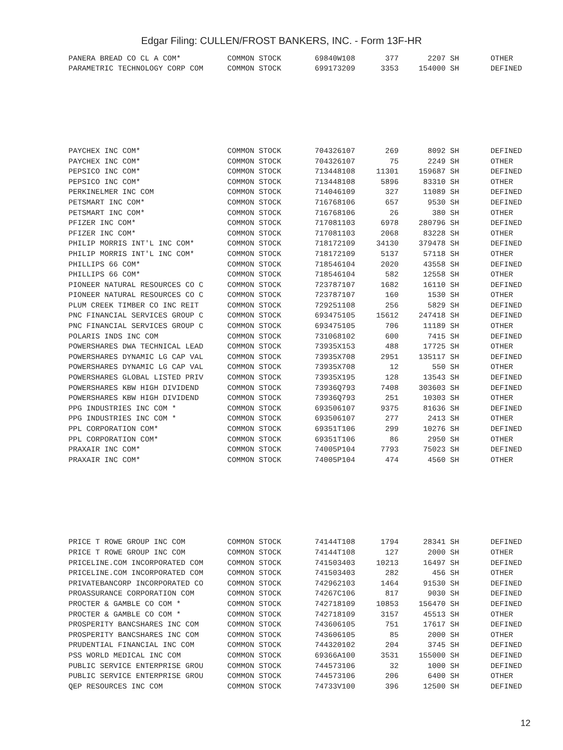Edgar Filing: CULLEN/FROST BANKERS, INC. - Form 13F-HR
| PANERA BREAD CO CL A COM* | COMMON STOCK | 69840W108 | 377 | 2207 | SH | OTHER |
| PARAMETRIC TECHNOLOGY CORP COM | COMMON STOCK | 699173209 | 3353 | 154000 | SH | DEFINED |
| PAYCHEX INC COM* | COMMON STOCK | 704326107 | 269 | 8092 | SH | DEFINED |
| PAYCHEX INC COM* | COMMON STOCK | 704326107 | 75 | 2249 | SH | OTHER |
| PEPSICO INC COM* | COMMON STOCK | 713448108 | 11301 | 159687 | SH | DEFINED |
| PEPSICO INC COM* | COMMON STOCK | 713448108 | 5896 | 83310 | SH | OTHER |
| PERKINELMER INC COM | COMMON STOCK | 714046109 | 327 | 11089 | SH | DEFINED |
| PETSMART INC COM* | COMMON STOCK | 716768106 | 657 | 9530 | SH | DEFINED |
| PETSMART INC COM* | COMMON STOCK | 716768106 | 26 | 380 | SH | OTHER |
| PFIZER INC COM* | COMMON STOCK | 717081103 | 6978 | 280796 | SH | DEFINED |
| PFIZER INC COM* | COMMON STOCK | 717081103 | 2068 | 83228 | SH | OTHER |
| PHILIP MORRIS INT'L INC COM* | COMMON STOCK | 718172109 | 34130 | 379478 | SH | DEFINED |
| PHILIP MORRIS INT'L INC COM* | COMMON STOCK | 718172109 | 5137 | 57118 | SH | OTHER |
| PHILLIPS 66 COM* | COMMON STOCK | 718546104 | 2020 | 43558 | SH | DEFINED |
| PHILLIPS 66 COM* | COMMON STOCK | 718546104 | 582 | 12558 | SH | OTHER |
| PIONEER NATURAL RESOURCES CO C | COMMON STOCK | 723787107 | 1682 | 16110 | SH | DEFINED |
| PIONEER NATURAL RESOURCES CO C | COMMON STOCK | 723787107 | 160 | 1530 | SH | OTHER |
| PLUM CREEK TIMBER CO INC REIT | COMMON STOCK | 729251108 | 256 | 5829 | SH | DEFINED |
| PNC FINANCIAL SERVICES GROUP C | COMMON STOCK | 693475105 | 15612 | 247418 | SH | DEFINED |
| PNC FINANCIAL SERVICES GROUP C | COMMON STOCK | 693475105 | 706 | 11189 | SH | OTHER |
| POLARIS INDS INC COM | COMMON STOCK | 731068102 | 600 | 7415 | SH | DEFINED |
| POWERSHARES DWA TECHNICAL LEAD | COMMON STOCK | 73935X153 | 488 | 17725 | SH | OTHER |
| POWERSHARES DYNAMIC LG CAP VAL | COMMON STOCK | 73935X708 | 2951 | 135117 | SH | DEFINED |
| POWERSHARES DYNAMIC LG CAP VAL | COMMON STOCK | 73935X708 | 12 | 550 | SH | OTHER |
| POWERSHARES GLOBAL LISTED PRIV | COMMON STOCK | 73935X195 | 128 | 13543 | SH | DEFINED |
| POWERSHARES KBW HIGH DIVIDEND | COMMON STOCK | 73936Q793 | 7408 | 303603 | SH | DEFINED |
| POWERSHARES KBW HIGH DIVIDEND | COMMON STOCK | 73936Q793 | 251 | 10303 | SH | OTHER |
| PPG INDUSTRIES INC COM * | COMMON STOCK | 693506107 | 9375 | 81636 | SH | DEFINED |
| PPG INDUSTRIES INC COM * | COMMON STOCK | 693506107 | 277 | 2413 | SH | OTHER |
| PPL CORPORATION COM* | COMMON STOCK | 69351T106 | 299 | 10276 | SH | DEFINED |
| PPL CORPORATION COM* | COMMON STOCK | 69351T106 | 86 | 2950 | SH | OTHER |
| PRAXAIR INC COM* | COMMON STOCK | 74005P104 | 7793 | 75023 | SH | DEFINED |
| PRAXAIR INC COM* | COMMON STOCK | 74005P104 | 474 | 4560 | SH | OTHER |
| PRICE T ROWE GROUP INC COM | COMMON STOCK | 74144T108 | 1794 | 28341 | SH | DEFINED |
| PRICE T ROWE GROUP INC COM | COMMON STOCK | 74144T108 | 127 | 2000 | SH | OTHER |
| PRICELINE.COM INCORPORATED COM | COMMON STOCK | 741503403 | 10213 | 16497 | SH | DEFINED |
| PRICELINE.COM INCORPORATED COM | COMMON STOCK | 741503403 | 282 | 456 | SH | OTHER |
| PRIVATEBANCORP INCORPORATED CO | COMMON STOCK | 742962103 | 1464 | 91530 | SH | DEFINED |
| PROASSURANCE CORPORATION COM | COMMON STOCK | 74267C106 | 817 | 9030 | SH | DEFINED |
| PROCTER & GAMBLE CO COM * | COMMON STOCK | 742718109 | 10853 | 156470 | SH | DEFINED |
| PROCTER & GAMBLE CO COM * | COMMON STOCK | 742718109 | 3157 | 45513 | SH | OTHER |
| PROSPERITY BANCSHARES INC COM | COMMON STOCK | 743606105 | 751 | 17617 | SH | DEFINED |
| PROSPERITY BANCSHARES INC COM | COMMON STOCK | 743606105 | 85 | 2000 | SH | OTHER |
| PRUDENTIAL FINANCIAL INC COM | COMMON STOCK | 744320102 | 204 | 3745 | SH | DEFINED |
| PSS WORLD MEDICAL INC COM | COMMON STOCK | 69366A100 | 3531 | 155000 | SH | DEFINED |
| PUBLIC SERVICE ENTERPRISE GROU | COMMON STOCK | 744573106 | 32 | 1000 | SH | DEFINED |
| PUBLIC SERVICE ENTERPRISE GROU | COMMON STOCK | 744573106 | 206 | 6400 | SH | OTHER |
| QEP RESOURCES INC COM | COMMON STOCK | 74733V100 | 396 | 12500 | SH | DEFINED |
12